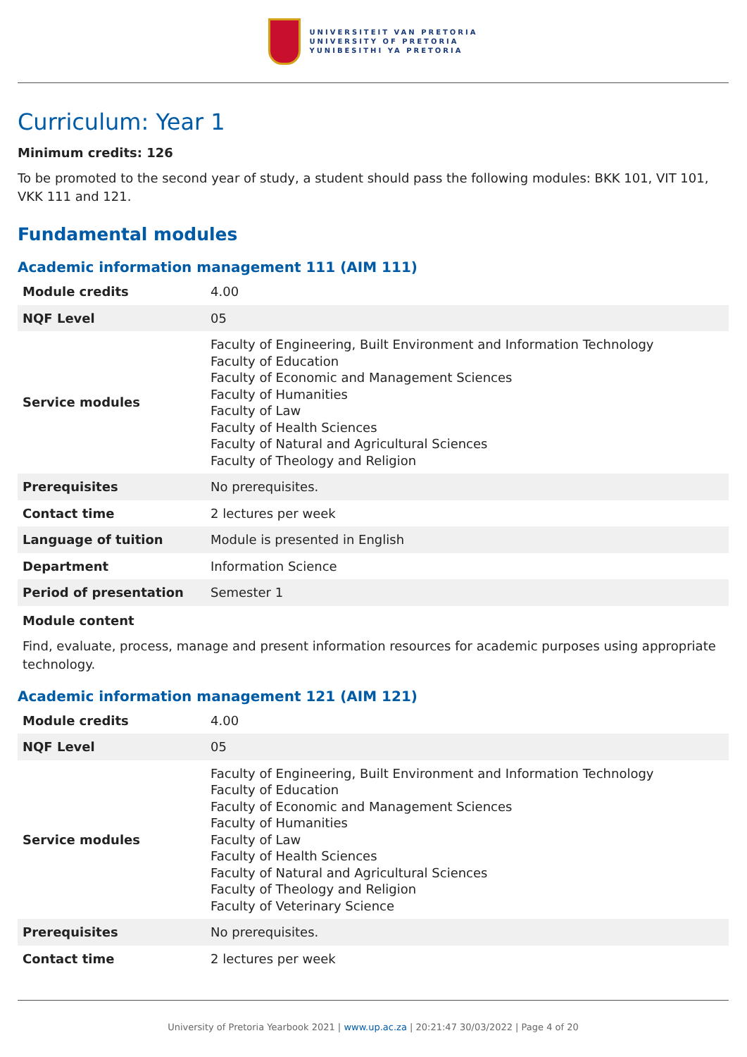UNIVERSITEIT VAN PRETORIA
UNIVERSITY OF PRETORIA
YUNIBESITHI YA PRETORIA
Curriculum: Year 1
Minimum credits: 126
To be promoted to the second year of study, a student should pass the following modules: BKK 101, VIT 101, VKK 111 and 121.
Fundamental modules
Academic information management 111 (AIM 111)
| Module credits | 4.00 |
| NQF Level | 05 |
| Service modules | Faculty of Engineering, Built Environment and Information Technology Faculty of Education Faculty of Economic and Management Sciences Faculty of Humanities Faculty of Law Faculty of Health Sciences Faculty of Natural and Agricultural Sciences Faculty of Theology and Religion |
| Prerequisites | No prerequisites. |
| Contact time | 2 lectures per week |
| Language of tuition | Module is presented in English |
| Department | Information Science |
| Period of presentation | Semester 1 |
Module content
Find, evaluate, process, manage and present information resources for academic purposes using appropriate technology.
Academic information management 121 (AIM 121)
| Module credits | 4.00 |
| NQF Level | 05 |
| Service modules | Faculty of Engineering, Built Environment and Information Technology Faculty of Education Faculty of Economic and Management Sciences Faculty of Humanities Faculty of Law Faculty of Health Sciences Faculty of Natural and Agricultural Sciences Faculty of Theology and Religion Faculty of Veterinary Science |
| Prerequisites | No prerequisites. |
| Contact time | 2 lectures per week |
University of Pretoria Yearbook 2021 | www.up.ac.za | 20:21:47 30/03/2022 | Page 4 of 20